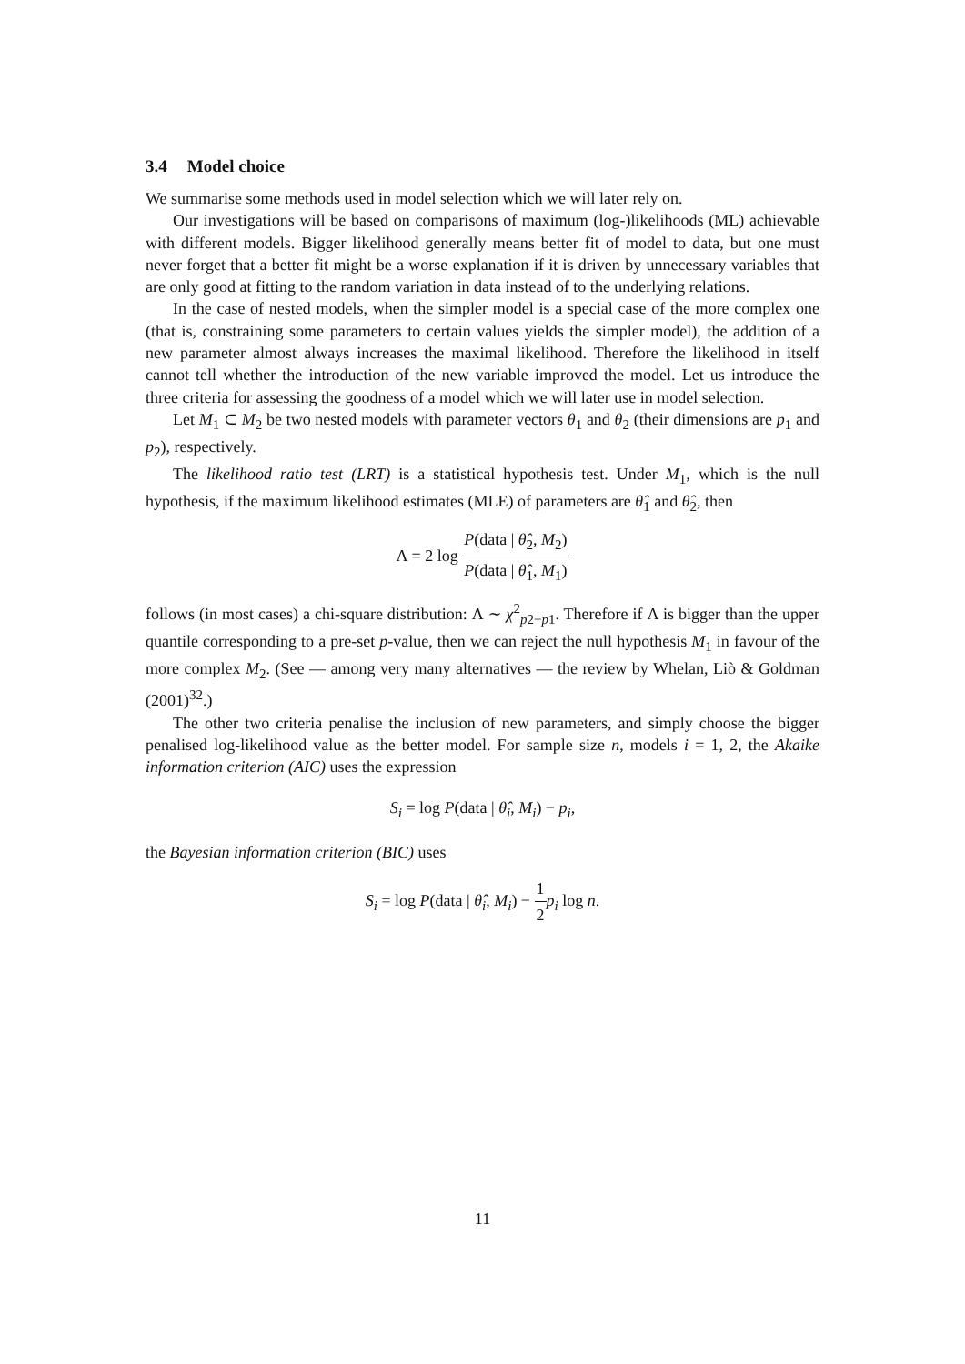3.4 Model choice
We summarise some methods used in model selection which we will later rely on.
Our investigations will be based on comparisons of maximum (log-)likelihoods (ML) achievable with different models. Bigger likelihood generally means better fit of model to data, but one must never forget that a better fit might be a worse explanation if it is driven by unnecessary variables that are only good at fitting to the random variation in data instead of to the underlying relations.
In the case of nested models, when the simpler model is a special case of the more complex one (that is, constraining some parameters to certain values yields the simpler model), the addition of a new parameter almost always increases the maximal likelihood. Therefore the likelihood in itself cannot tell whether the introduction of the new variable improved the model. Let us introduce the three criteria for assessing the goodness of a model which we will later use in model selection.
Let M<sub>1</sub> ⊂ M<sub>2</sub> be two nested models with parameter vectors θ<sub>1</sub> and θ<sub>2</sub> (their dimensions are p<sub>1</sub> and p<sub>2</sub>), respectively.
The likelihood ratio test (LRT) is a statistical hypothesis test. Under M<sub>1</sub>, which is the null hypothesis, if the maximum likelihood estimates (MLE) of parameters are θ̂<sub>1</sub> and θ̂<sub>2</sub>, then
Λ = 2 log P(data | θ̂<sub>2</sub>, M<sub>2</sub>) P(data | θ̂<sub>1</sub>, M<sub>1</sub>)
follows (in most cases) a chi-square distribution: Λ ∼ χ<sup>2</sup><sub>p2−p1</sub>. Therefore if Λ is bigger than the upper quantile corresponding to a pre-set p-value, then we can reject the null hypothesis M<sub>1</sub> in favour of the more complex M<sub>2</sub>. (See — among very many alternatives — the review by Whelan, Liò & Goldman (2001)<sup>32</sup>.)
The other two criteria penalise the inclusion of new parameters, and simply choose the bigger penalised log-likelihood value as the better model. For sample size n, models i = 1, 2, the Akaike information criterion (AIC) uses the expression
S<sub>i</sub> = log P(data | θ̂<sub>i</sub>, M<sub>i</sub>) − p<sub>i</sub>,
the Bayesian information criterion (BIC) uses
S<sub>i</sub> = log P(data | θ̂<sub>i</sub>, M<sub>i</sub>) − 1 2 p<sub>i</sub> log n.
11